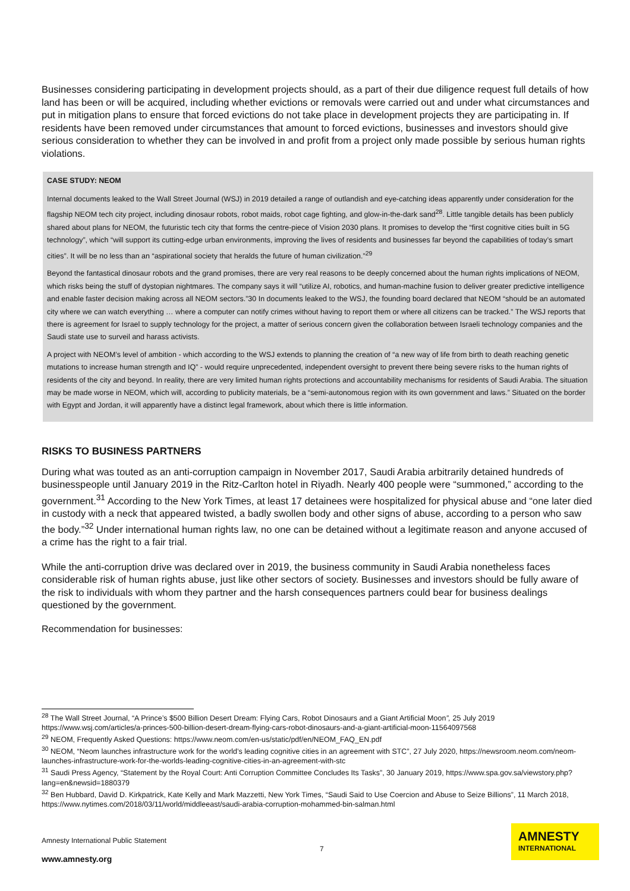Businesses considering participating in development projects should, as a part of their due diligence request full details of how land has been or will be acquired, including whether evictions or removals were carried out and under what circumstances and put in mitigation plans to ensure that forced evictions do not take place in development projects they are participating in. If residents have been removed under circumstances that amount to forced evictions, businesses and investors should give serious consideration to whether they can be involved in and profit from a project only made possible by serious human rights violations.
CASE STUDY: NEOM
Internal documents leaked to the Wall Street Journal (WSJ) in 2019 detailed a range of outlandish and eye-catching ideas apparently under consideration for the flagship NEOM tech city project, including dinosaur robots, robot maids, robot cage fighting, and glow-in-the-dark sand<sup>28</sup>. Little tangible details has been publicly shared about plans for NEOM, the futuristic tech city that forms the centre-piece of Vision 2030 plans. It promises to develop the “first cognitive cities built in 5G technology”, which “will support its cutting-edge urban environments, improving the lives of residents and businesses far beyond the capabilities of today’s smart cities”. It will be no less than an “aspirational society that heralds the future of human civilization.”<sup>29</sup>
Beyond the fantastical dinosaur robots and the grand promises, there are very real reasons to be deeply concerned about the human rights implications of NEOM, which risks being the stuff of dystopian nightmares. The company says it will “utilize AI, robotics, and human-machine fusion to deliver greater predictive intelligence and enable faster decision making across all NEOM sectors.”30 In documents leaked to the WSJ, the founding board declared that NEOM “should be an automated city where we can watch everything … where a computer can notify crimes without having to report them or where all citizens can be tracked.” The WSJ reports that there is agreement for Israel to supply technology for the project, a matter of serious concern given the collaboration between Israeli technology companies and the Saudi state use to surveil and harass activists.
A project with NEOM’s level of ambition - which according to the WSJ extends to planning the creation of “a new way of life from birth to death reaching genetic mutations to increase human strength and IQ” - would require unprecedented, independent oversight to prevent there being severe risks to the human rights of residents of the city and beyond. In reality, there are very limited human rights protections and accountability mechanisms for residents of Saudi Arabia. The situation may be made worse in NEOM, which will, according to publicity materials, be a “semi-autonomous region with its own government and laws.” Situated on the border with Egypt and Jordan, it will apparently have a distinct legal framework, about which there is little information.
RISKS TO BUSINESS PARTNERS
During what was touted as an anti-corruption campaign in November 2017, Saudi Arabia arbitrarily detained hundreds of businesspeople until January 2019 in the Ritz-Carlton hotel in Riyadh. Nearly 400 people were “summoned,” according to the government.<sup>31</sup> According to the New York Times, at least 17 detainees were hospitalized for physical abuse and “one later died in custody with a neck that appeared twisted, a badly swollen body and other signs of abuse, according to a person who saw the body.”<sup>32</sup> Under international human rights law, no one can be detained without a legitimate reason and anyone accused of a crime has the right to a fair trial.
While the anti-corruption drive was declared over in 2019, the business community in Saudi Arabia nonetheless faces considerable risk of human rights abuse, just like other sectors of society. Businesses and investors should be fully aware of the risk to individuals with whom they partner and the harsh consequences partners could bear for business dealings questioned by the government.
Recommendation for businesses:
<sup>28</sup> The Wall Street Journal, “A Prince’s $500 Billion Desert Dream: Flying Cars, Robot Dinosaurs and a Giant Artificial Moon”, 25 July 2019 https://www.wsj.com/articles/a-princes-500-billion-desert-dream-flying-cars-robot-dinosaurs-and-a-giant-artificial-moon-11564097568
<sup>29</sup> NEOM, Frequently Asked Questions: https://www.neom.com/en-us/static/pdf/en/NEOM_FAQ_EN.pdf
<sup>30</sup> NEOM, “Neom launches infrastructure work for the world’s leading cognitive cities in an agreement with STC”, 27 July 2020, https://newsroom.neom.com/neom-launches-infrastructure-work-for-the-worlds-leading-cognitive-cities-in-an-agreement-with-stc
<sup>31</sup> Saudi Press Agency, “Statement by the Royal Court: Anti Corruption Committee Concludes Its Tasks”, 30 January 2019, https://www.spa.gov.sa/viewstory.php?lang=en&newsid=1880379
<sup>32</sup> Ben Hubbard, David D. Kirkpatrick, Kate Kelly and Mark Mazzetti, New York Times, “Saudi Said to Use Coercion and Abuse to Seize Billions”, 11 March 2018, https://www.nytimes.com/2018/03/11/world/middleeast/saudi-arabia-corruption-mohammed-bin-salman.html
Amnesty International Public Statement
7
www.amnesty.org
AMNESTY
INTERNATIONAL